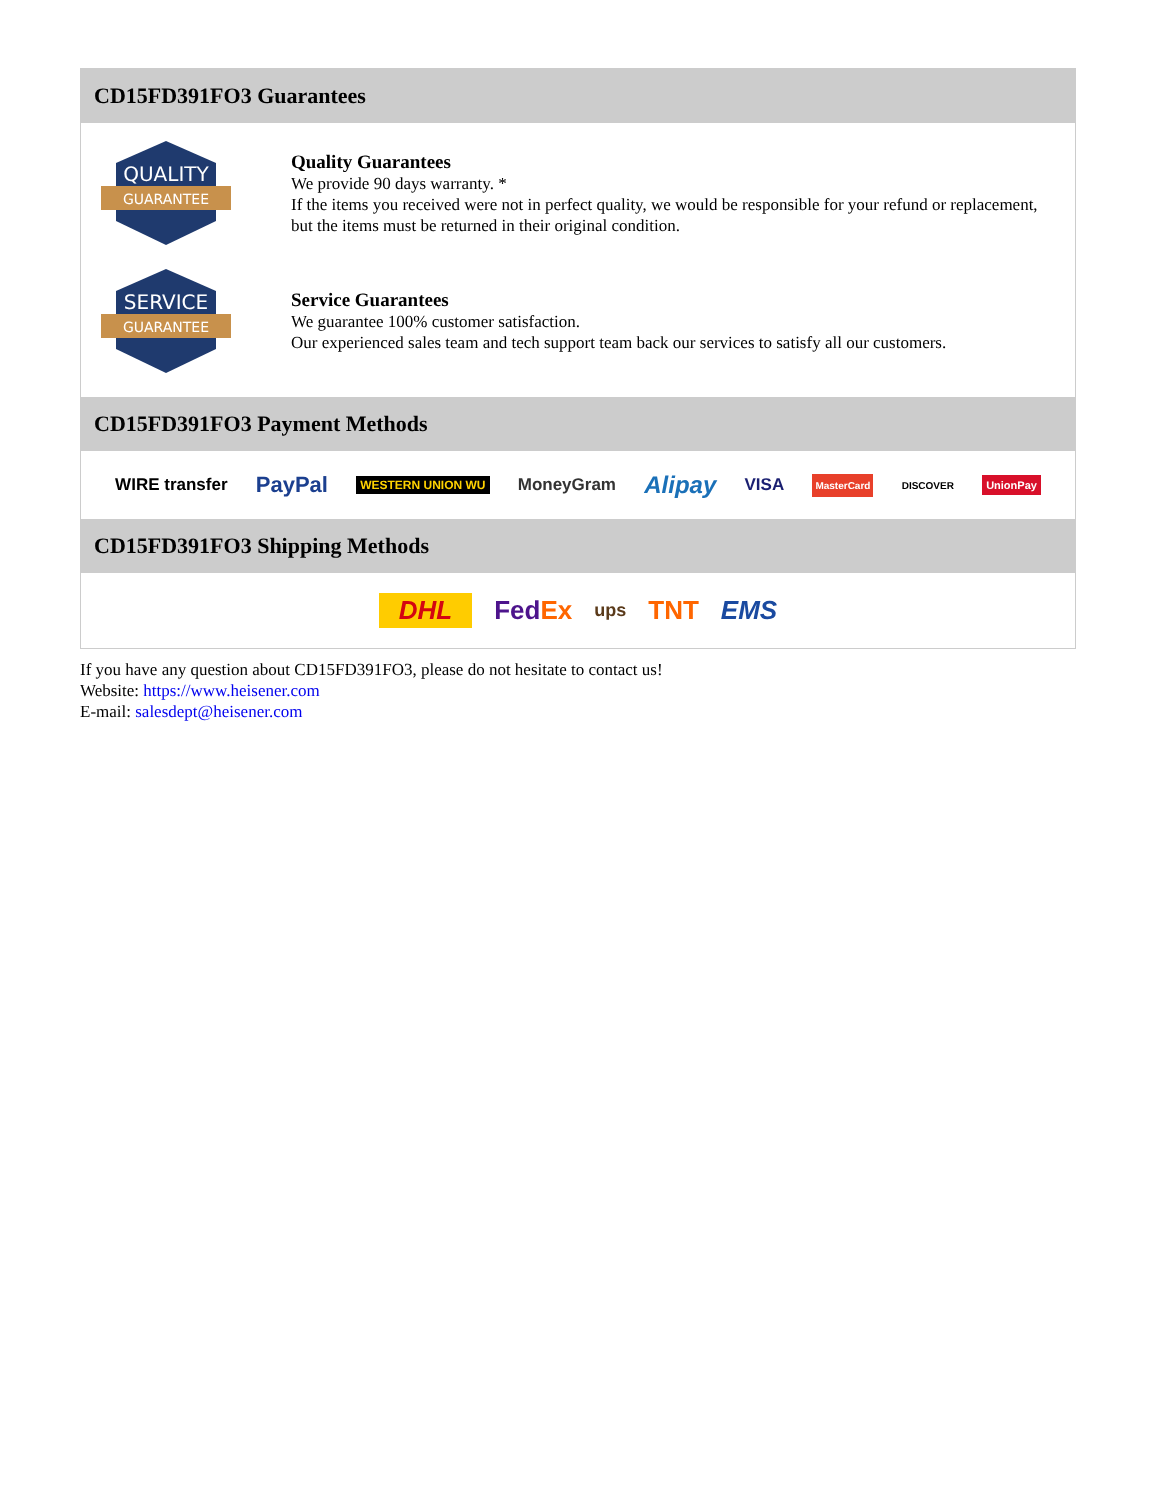CD15FD391FO3 Guarantees
QUALITY
GUARANTEE
Quality Guarantees
We provide 90 days warranty. *
If the items you received were not in perfect quality, we would be responsible for your refund or replacement, but the items must be returned in their original condition.
SERVICE
GUARANTEE
Service Guarantees
We guarantee 100% customer satisfaction.
Our experienced sales team and tech support team back our services to satisfy all our customers.
CD15FD391FO3 Payment Methods
WIRE transfer PayPal WESTERN UNION WU MoneyGram Alipay VISA MasterCard DISCOVER UnionPay
CD15FD391FO3 Shipping Methods
DHL FedEx ups TNT EMS
If you have any question about CD15FD391FO3, please do not hesitate to contact us!
Website: https://www.heisener.com
E-mail: salesdept@heisener.com